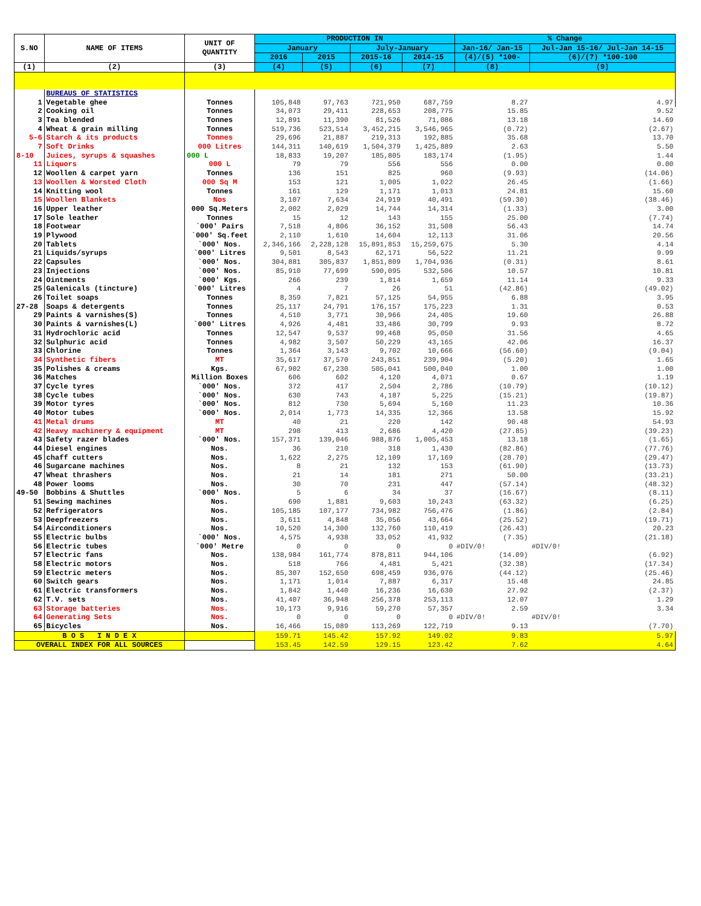| S.NO | NAME OF ITEMS | UNIT OF QUANTITY | PRODUCTION IN | | | | % Change | |
| --- | --- | --- | --- | --- | --- | --- | --- | --- |
| | | | January | | July-January | | Jan-16/ Jan-15 | Jul-Jan 15-16/ Jul-Jan 14-15 |
| | | | 2016 | 2015 | 2015-16 | 2014-15 | (4)/(5) *100- | (6)/(7) *100-100 |
| (1) | (2) | (3) | (4) | (5) | (6) | (7) | (8) | (9) |
| | BUREAUS OF STATISTICS | | | | | | | |
| 1 | Vegetable ghee | Tonnes | 105,848 | 97,763 | 721,950 | 687,759 | 8.27 | 4.97 |
| 2 | Cooking oil | Tonnes | 34,073 | 29,411 | 228,653 | 208,775 | 15.85 | 9.52 |
| 3 | Tea blended | Tonnes | 12,891 | 11,390 | 81,526 | 71,086 | 13.18 | 14.69 |
| 4 | Wheat & grain milling | Tonnes | 519,736 | 523,514 | 3,452,215 | 3,546,965 | (0.72) | (2.67) |
| 5-6 | Starch & its products | Tonnes | 29,696 | 21,887 | 219,313 | 192,885 | 35.68 | 13.70 |
| 7 | Soft Drinks | 000 Litres | 144,311 | 140,619 | 1,504,379 | 1,425,889 | 2.63 | 5.50 |
| 8-10 | Juices, syrups & squashes | 000 L | 18,833 | 19,207 | 185,805 | 183,174 | (1.95) | 1.44 |
| 11 | Liquors | 000 L | 79 | 79 | 556 | 556 | 0.00 | 0.00 |
| 12 | Woollen & carpet yarn | Tonnes | 136 | 151 | 825 | 960 | (9.93) | (14.06) |
| 13 | Woollen & Worsted Cloth | 000 Sq M | 153 | 121 | 1,005 | 1,022 | 26.45 | (1.66) |
| 14 | Knitting wool | Tonnes | 161 | 129 | 1,171 | 1,013 | 24.81 | 15.60 |
| 15 | Woollen Blankets | Nos | 3,107 | 7,634 | 24,919 | 40,491 | (59.30) | (38.46) |
| 16 | Upper leather | 000 Sq.Meters | 2,002 | 2,029 | 14,744 | 14,314 | (1.33) | 3.00 |
| 17 | Sole leather | Tonnes | 15 | 12 | 143 | 155 | 25.00 | (7.74) |
| 18 | Footwear | `000' Pairs | 7,518 | 4,806 | 36,152 | 31,508 | 56.43 | 14.74 |
| 19 | Plywood | `000' Sq.feet | 2,110 | 1,610 | 14,604 | 12,113 | 31.06 | 20.56 |
| 20 | Tablets | `000' Nos. | 2,346,166 | 2,228,128 | 15,891,853 | 15,259,675 | 5.30 | 4.14 |
| 21 | Liquids/syrups | `000' Litres | 9,501 | 8,543 | 62,171 | 56,522 | 11.21 | 9.99 |
| 22 | Capsules | `000' Nos. | 304,881 | 305,837 | 1,851,809 | 1,704,936 | (0.31) | 8.61 |
| 23 | Injections | `000' Nos. | 85,910 | 77,699 | 590,095 | 532,506 | 10.57 | 10.81 |
| 24 | Ointments | `000' Kgs. | 266 | 239 | 1,814 | 1,659 | 11.14 | 9.33 |
| 25 | Galenicals (tincture) | `000' Litres | 4 | 7 | 26 | 51 | (42.86) | (49.02) |
| 26 | Toilet soaps | Tonnes | 8,359 | 7,821 | 57,125 | 54,955 | 6.88 | 3.95 |
| 27-28 | Soaps & detergents | Tonnes | 25,117 | 24,791 | 176,157 | 175,223 | 1.31 | 0.53 |
| 29 | Paints & varnishes(S) | Tonnes | 4,510 | 3,771 | 30,966 | 24,405 | 19.60 | 26.88 |
| 30 | Paints & varnishes(L) | `000' Litres | 4,926 | 4,481 | 33,486 | 30,799 | 9.93 | 8.72 |
| 31 | Hydrochloric acid | Tonnes | 12,547 | 9,537 | 99,468 | 95,050 | 31.56 | 4.65 |
| 32 | Sulphuric acid | Tonnes | 4,982 | 3,507 | 50,229 | 43,165 | 42.06 | 16.37 |
| 33 | Chlorine | Tonnes | 1,364 | 3,143 | 9,702 | 10,666 | (56.60) | (9.04) |
| 34 | Synthetic fibers | MT | 35,617 | 37,570 | 243,851 | 239,904 | (5.20) | 1.65 |
| 35 | Polishes & creams | Kgs. | 67,902 | 67,230 | 505,041 | 500,040 | 1.00 | 1.00 |
| 36 | Matches | Million Boxes | 606 | 602 | 4,120 | 4,071 | 0.67 | 1.19 |
| 37 | Cycle tyres | `000' Nos. | 372 | 417 | 2,504 | 2,786 | (10.79) | (10.12) |
| 38 | Cycle tubes | `000' Nos. | 630 | 743 | 4,187 | 5,225 | (15.21) | (19.87) |
| 39 | Motor tyres | `000' Nos. | 812 | 730 | 5,694 | 5,160 | 11.23 | 10.36 |
| 40 | Motor tubes | `000' Nos. | 2,014 | 1,773 | 14,335 | 12,366 | 13.58 | 15.92 |
| 41 | Metal drums | MT | 40 | 21 | 220 | 142 | 90.48 | 54.93 |
| 42 | Heavy machinery & equipment | MT | 298 | 413 | 2,686 | 4,420 | (27.85) | (39.23) |
| 43 | Safety razer blades | `000' Nos. | 157,371 | 139,046 | 988,876 | 1,005,453 | 13.18 | (1.65) |
| 44 | Diesel engines | Nos. | 36 | 210 | 318 | 1,430 | (82.86) | (77.76) |
| 45 | chaff cutters | Nos. | 1,622 | 2,275 | 12,109 | 17,169 | (28.70) | (29.47) |
| 46 | Sugarcane machines | Nos. | 8 | 21 | 132 | 153 | (61.90) | (13.73) |
| 47 | Wheat thrashers | Nos. | 21 | 14 | 181 | 271 | 50.00 | (33.21) |
| 48 | Power looms | Nos. | 30 | 70 | 231 | 447 | (57.14) | (48.32) |
| 49-50 | Bobbins & Shuttles | `000' Nos. | 5 | 6 | 34 | 37 | (16.67) | (8.11) |
| 51 | Sewing machines | Nos. | 690 | 1,881 | 9,603 | 10,243 | (63.32) | (6.25) |
| 52 | Refrigerators | Nos. | 105,185 | 107,177 | 734,982 | 756,476 | (1.86) | (2.84) |
| 53 | Deepfreezers | Nos. | 3,611 | 4,848 | 35,056 | 43,664 | (25.52) | (19.71) |
| 54 | Airconditioners | Nos. | 10,520 | 14,300 | 132,760 | 110,419 | (26.43) | 20.23 |
| 55 | Electric bulbs | `000' Nos. | 4,575 | 4,938 | 33,052 | 41,932 | (7.35) | (21.18) |
| 56 | Electric tubes | `000' Metre | 0 | 0 | 0 | 0 | #DIV/0! | #DIV/0! |
| 57 | Electric fans | Nos. | 138,984 | 161,774 | 878,811 | 944,106 | (14.09) | (6.92) |
| 58 | Electric motors | Nos. | 518 | 766 | 4,481 | 5,421 | (32.38) | (17.34) |
| 59 | Electric meters | Nos. | 85,307 | 152,650 | 698,459 | 936,976 | (44.12) | (25.46) |
| 60 | Switch gears | Nos. | 1,171 | 1,014 | 7,887 | 6,317 | 15.48 | 24.85 |
| 61 | Electric transformers | Nos. | 1,842 | 1,440 | 16,236 | 16,630 | 27.92 | (2.37) |
| 62 | T.V. sets | Nos. | 41,407 | 36,948 | 256,378 | 253,113 | 12.07 | 1.29 |
| 63 | Storage batteries | Nos. | 10,173 | 9,916 | 59,270 | 57,357 | 2.59 | 3.34 |
| 64 | Generating Sets | Nos. | 0 | 0 | 0 | 0 | #DIV/0! | #DIV/0! |
| 65 | Bicycles | Nos. | 16,466 | 15,089 | 113,269 | 122,719 | 9.13 | (7.70) |
| B O S I N D E X | | | 159.71 | 145.42 | 157.92 | 149.02 | 9.83 | 5.97 |
| OVERALL INDEX FOR ALL SOURCES | | | 153.45 | 142.59 | 129.15 | 123.42 | 7.62 | 4.64 |